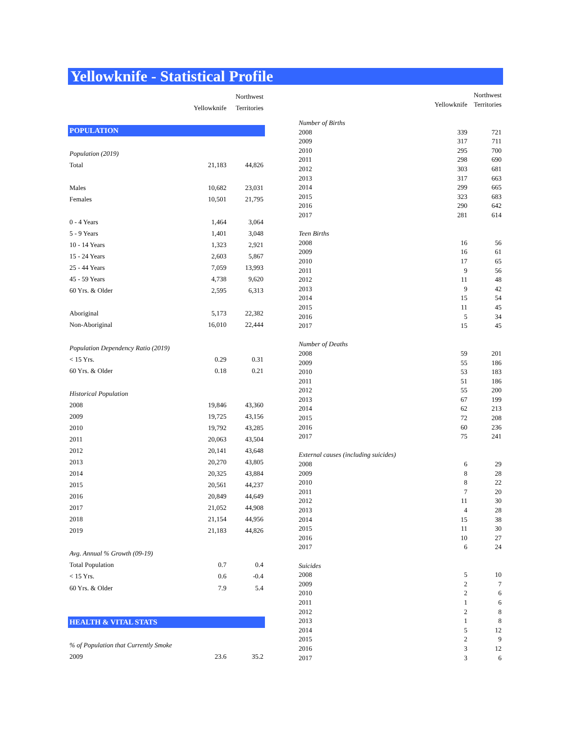Yellowknife - Statistical Profile
| | | Northwest |
| --- | --- | --- |
| | Yellowknife | Territories |
| POPULATION | | |
| Population (2019) | | |
| Total | 21,183 | 44,826 |
| Males | 10,682 | 23,031 |
| Females | 10,501 | 21,795 |
| 0 - 4 Years | 1,464 | 3,064 |
| 5 - 9 Years | 1,401 | 3,048 |
| 10 - 14 Years | 1,323 | 2,921 |
| 15 - 24 Years | 2,603 | 5,867 |
| 25 - 44 Years | 7,059 | 13,993 |
| 45 - 59 Years | 4,738 | 9,620 |
| 60 Yrs. & Older | 2,595 | 6,313 |
| Aboriginal | 5,173 | 22,382 |
| Non-Aboriginal | 16,010 | 22,444 |
| Population Dependency Ratio (2019) | | |
| < 15 Yrs. | 0.29 | 0.31 |
| 60 Yrs. & Older | 0.18 | 0.21 |
| Historical Population | | |
| 2008 | 19,846 | 43,360 |
| 2009 | 19,725 | 43,156 |
| 2010 | 19,792 | 43,285 |
| 2011 | 20,063 | 43,504 |
| 2012 | 20,141 | 43,648 |
| 2013 | 20,270 | 43,805 |
| 2014 | 20,325 | 43,884 |
| 2015 | 20,561 | 44,237 |
| 2016 | 20,849 | 44,649 |
| 2017 | 21,052 | 44,908 |
| 2018 | 21,154 | 44,956 |
| 2019 | 21,183 | 44,826 |
| Avg. Annual % Growth (09-19) | | |
| Total Population | 0.7 | 0.4 |
| < 15 Yrs. | 0.6 | -0.4 |
| 60 Yrs. & Older | 7.9 | 5.4 |
| HEALTH & VITAL STATS | | |
| % of Population that Currently Smoke | | |
| 2009 | 23.6 | 35.2 |
| | | Northwest |
| --- | --- | --- |
| | Yellowknife | Territories |
| Number of Births | | |
| 2008 | 339 | 721 |
| 2009 | 317 | 711 |
| 2010 | 295 | 700 |
| 2011 | 298 | 690 |
| 2012 | 303 | 681 |
| 2013 | 317 | 663 |
| 2014 | 299 | 665 |
| 2015 | 323 | 683 |
| 2016 | 290 | 642 |
| 2017 | 281 | 614 |
| Teen Births | | |
| 2008 | 16 | 56 |
| 2009 | 16 | 61 |
| 2010 | 17 | 65 |
| 2011 | 9 | 56 |
| 2012 | 11 | 48 |
| 2013 | 9 | 42 |
| 2014 | 15 | 54 |
| 2015 | 11 | 45 |
| 2016 | 5 | 34 |
| 2017 | 15 | 45 |
| Number of Deaths | | |
| 2008 | 59 | 201 |
| 2009 | 55 | 186 |
| 2010 | 53 | 183 |
| 2011 | 51 | 186 |
| 2012 | 55 | 200 |
| 2013 | 67 | 199 |
| 2014 | 62 | 213 |
| 2015 | 72 | 208 |
| 2016 | 60 | 236 |
| 2017 | 75 | 241 |
| External causes (including suicides) | | |
| 2008 | 6 | 29 |
| 2009 | 8 | 28 |
| 2010 | 8 | 22 |
| 2011 | 7 | 20 |
| 2012 | 11 | 30 |
| 2013 | 4 | 28 |
| 2014 | 15 | 38 |
| 2015 | 11 | 30 |
| 2016 | 10 | 27 |
| 2017 | 6 | 24 |
| Suicides | | |
| 2008 | 5 | 10 |
| 2009 | 2 | 7 |
| 2010 | 2 | 6 |
| 2011 | 1 | 6 |
| 2012 | 2 | 8 |
| 2013 | 1 | 8 |
| 2014 | 5 | 12 |
| 2015 | 2 | 9 |
| 2016 | 3 | 12 |
| 2017 | 3 | 6 |